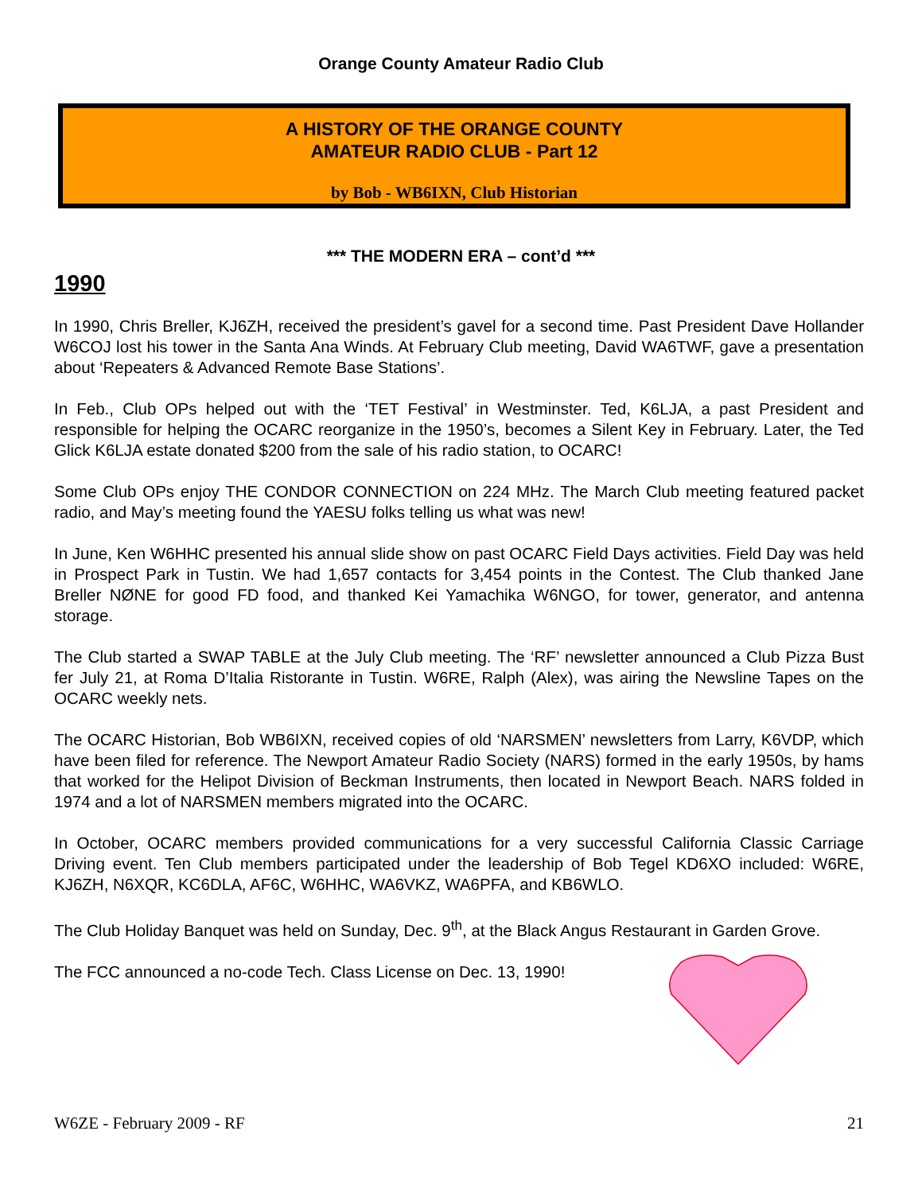Orange County Amateur Radio Club
A HISTORY OF THE ORANGE COUNTY
AMATEUR RADIO CLUB - Part 12
by Bob - WB6IXN, Club Historian
*** THE MODERN ERA – cont’d ***
1990
In 1990, Chris Breller, KJ6ZH, received the president’s gavel for a second time. Past President Dave Hollander W6COJ lost his tower in the Santa Ana Winds. At February Club meeting, David WA6TWF, gave a presentation about ‘Repeaters & Advanced Remote Base Stations’.
In Feb., Club OPs helped out with the ‘TET Festival’ in Westminster. Ted, K6LJA, a past President and responsible for helping the OCARC reorganize in the 1950’s, becomes a Silent Key in February. Later, the Ted Glick K6LJA estate donated $200 from the sale of his radio station, to OCARC!
Some Club OPs enjoy THE CONDOR CONNECTION on 224 MHz. The March Club meeting featured packet radio, and May’s meeting found the YAESU folks telling us what was new!
In June, Ken W6HHC presented his annual slide show on past OCARC Field Days activities. Field Day was held in Prospect Park in Tustin. We had 1,657 contacts for 3,454 points in the Contest. The Club thanked Jane Breller NØNE for good FD food, and thanked Kei Yamachika W6NGO, for tower, generator, and antenna storage.
The Club started a SWAP TABLE at the July Club meeting. The ‘RF’ newsletter announced a Club Pizza Bust fer July 21, at Roma D’Italia Ristorante in Tustin. W6RE, Ralph (Alex), was airing the Newsline Tapes on the OCARC weekly nets.
The OCARC Historian, Bob WB6IXN, received copies of old ‘NARSMEN’ newsletters from Larry, K6VDP, which have been filed for reference. The Newport Amateur Radio Society (NARS) formed in the early 1950s, by hams that worked for the Helipot Division of Beckman Instruments, then located in Newport Beach. NARS folded in 1974 and a lot of NARSMEN members migrated into the OCARC.
In October, OCARC members provided communications for a very successful California Classic Carriage Driving event. Ten Club members participated under the leadership of Bob Tegel KD6XO included: W6RE, KJ6ZH, N6XQR, KC6DLA, AF6C, W6HHC, WA6VKZ, WA6PFA, and KB6WLO.
The Club Holiday Banquet was held on Sunday, Dec. 9<sup>th</sup>, at the Black Angus Restaurant in Garden Grove.
The FCC announced a no-code Tech. Class License on Dec. 13, 1990!
W6ZE - February 2009 - RF 21